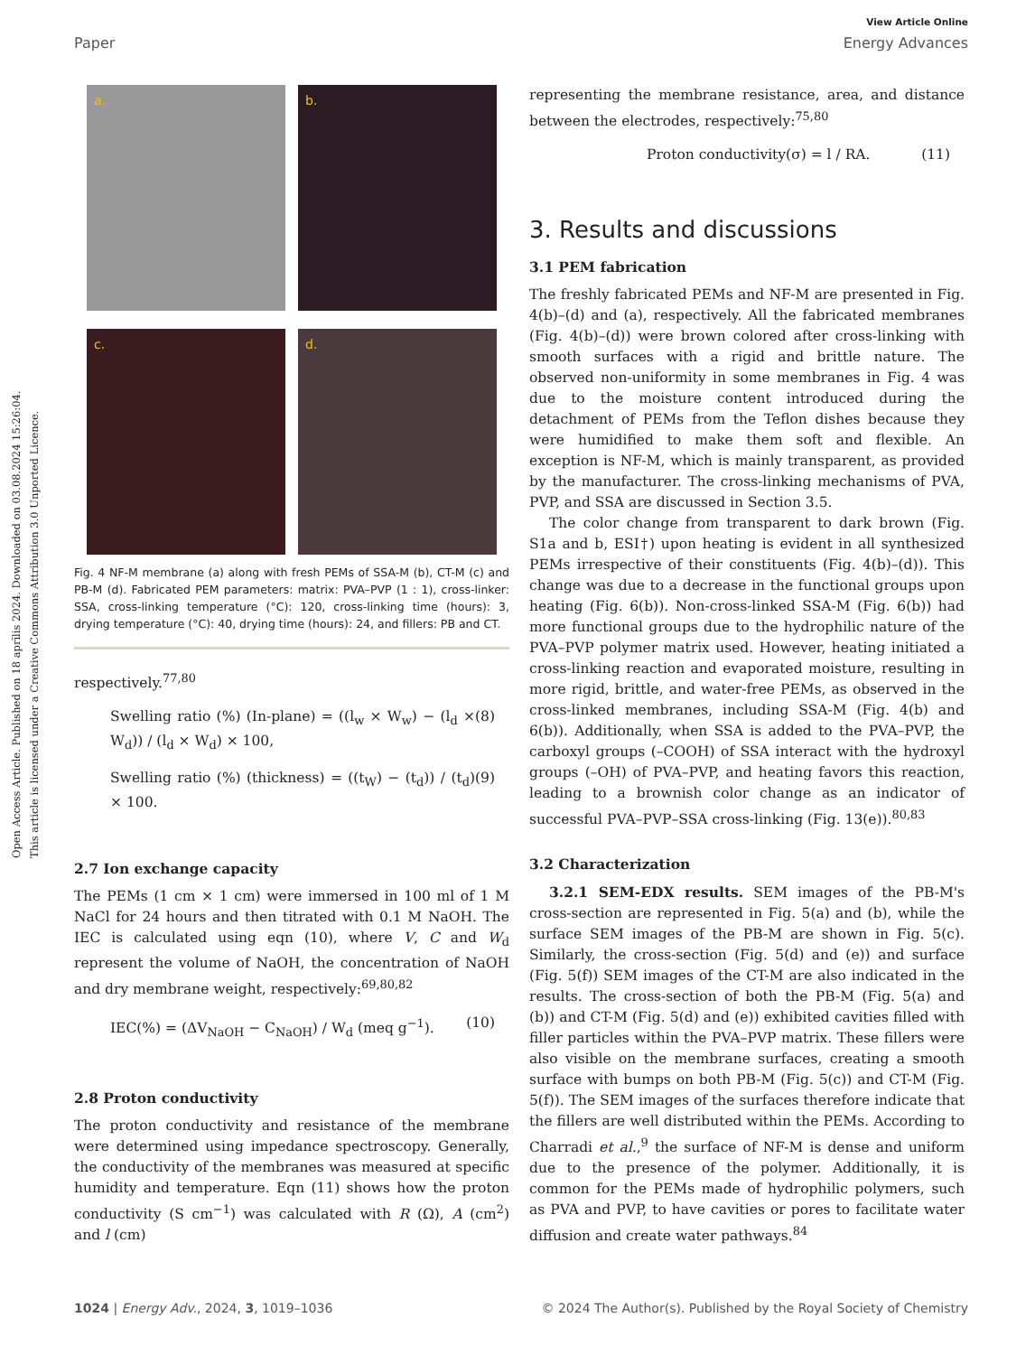Open Access Article. Published on 18 aprīlis 2024. Downloaded on 03.08.2024 15:26:04.
This article is licensed under a Creative Commons Attribution 3.0 Unported Licence.
View Article Online
Paper Energy Advances
a.
b.
c.
d.
Fig. 4 NF-M membrane (a) along with fresh PEMs of SSA-M (b), CT-M (c) and PB-M (d). Fabricated PEM parameters: matrix: PVA–PVP (1 : 1), cross-linker: SSA, cross-linking temperature (°C): 120, cross-linking time (hours): 3, drying temperature (°C): 40, drying time (hours): 24, and fillers: PB and CT.
respectively.<sup>77,80</sup>
Swelling ratio (%) (In-plane) = ((l<sub>w</sub> × W<sub>w</sub>) − (l<sub>d</sub> × W<sub>d</sub>)) / (l<sub>d</sub> × W<sub>d</sub>) × 100, (8)
Swelling ratio (%) (thickness) = ((t<sub>W</sub>) − (t<sub>d</sub>)) / (t<sub>d</sub>) × 100. (9)
2.7 Ion exchange capacity
The PEMs (1 cm × 1 cm) were immersed in 100 ml of 1 M NaCl for 24 hours and then titrated with 0.1 M NaOH. The IEC is calculated using eqn (10), where V, C and W<sub>d</sub> represent the volume of NaOH, the concentration of NaOH and dry membrane weight, respectively:<sup>69,80,82</sup>
IEC(%) = (ΔV<sub>NaOH</sub> − C<sub>NaOH</sub>) / W<sub>d</sub> (meq g<sup>−1</sup>). (10)
2.8 Proton conductivity
The proton conductivity and resistance of the membrane were determined using impedance spectroscopy. Generally, the conductivity of the membranes was measured at specific humidity and temperature. Eqn (11) shows how the proton conductivity (S cm<sup>−1</sup>) was calculated with R (Ω), A (cm<sup>2</sup>) and l (cm)
representing the membrane resistance, area, and distance between the electrodes, respectively:<sup>75,80</sup>
Proton conductivity(σ) = l / RA. (11)
3. Results and discussions
3.1 PEM fabrication
The freshly fabricated PEMs and NF-M are presented in Fig. 4(b)–(d) and (a), respectively. All the fabricated membranes (Fig. 4(b)–(d)) were brown colored after cross-linking with smooth surfaces with a rigid and brittle nature. The observed non-uniformity in some membranes in Fig. 4 was due to the moisture content introduced during the detachment of PEMs from the Teflon dishes because they were humidified to make them soft and flexible. An exception is NF-M, which is mainly transparent, as provided by the manufacturer. The cross-linking mechanisms of PVA, PVP, and SSA are discussed in Section 3.5.
The color change from transparent to dark brown (Fig. S1a and b, ESI†) upon heating is evident in all synthesized PEMs irrespective of their constituents (Fig. 4(b)–(d)). This change was due to a decrease in the functional groups upon heating (Fig. 6(b)). Non-cross-linked SSA-M (Fig. 6(b)) had more functional groups due to the hydrophilic nature of the PVA–PVP polymer matrix used. However, heating initiated a cross-linking reaction and evaporated moisture, resulting in more rigid, brittle, and water-free PEMs, as observed in the cross-linked membranes, including SSA-M (Fig. 4(b) and 6(b)). Additionally, when SSA is added to the PVA–PVP, the carboxyl groups (–COOH) of SSA interact with the hydroxyl groups (–OH) of PVA–PVP, and heating favors this reaction, leading to a brownish color change as an indicator of successful PVA–PVP–SSA cross-linking (Fig. 13(e)).<sup>80,83</sup>
3.2 Characterization
3.2.1 SEM-EDX results. SEM images of the PB-M's cross-section are represented in Fig. 5(a) and (b), while the surface SEM images of the PB-M are shown in Fig. 5(c). Similarly, the cross-section (Fig. 5(d) and (e)) and surface (Fig. 5(f)) SEM images of the CT-M are also indicated in the results. The cross-section of both the PB-M (Fig. 5(a) and (b)) and CT-M (Fig. 5(d) and (e)) exhibited cavities filled with filler particles within the PVA–PVP matrix. These fillers were also visible on the membrane surfaces, creating a smooth surface with bumps on both PB-M (Fig. 5(c)) and CT-M (Fig. 5(f)). The SEM images of the surfaces therefore indicate that the fillers are well distributed within the PEMs. According to Charradi et al.,<sup>9</sup> the surface of NF-M is dense and uniform due to the presence of the polymer. Additionally, it is common for the PEMs made of hydrophilic polymers, such as PVA and PVP, to have cavities or pores to facilitate water diffusion and create water pathways.<sup>84</sup>
1024 | Energy Adv., 2024, 3, 1019–1036 © 2024 The Author(s). Published by the Royal Society of Chemistry